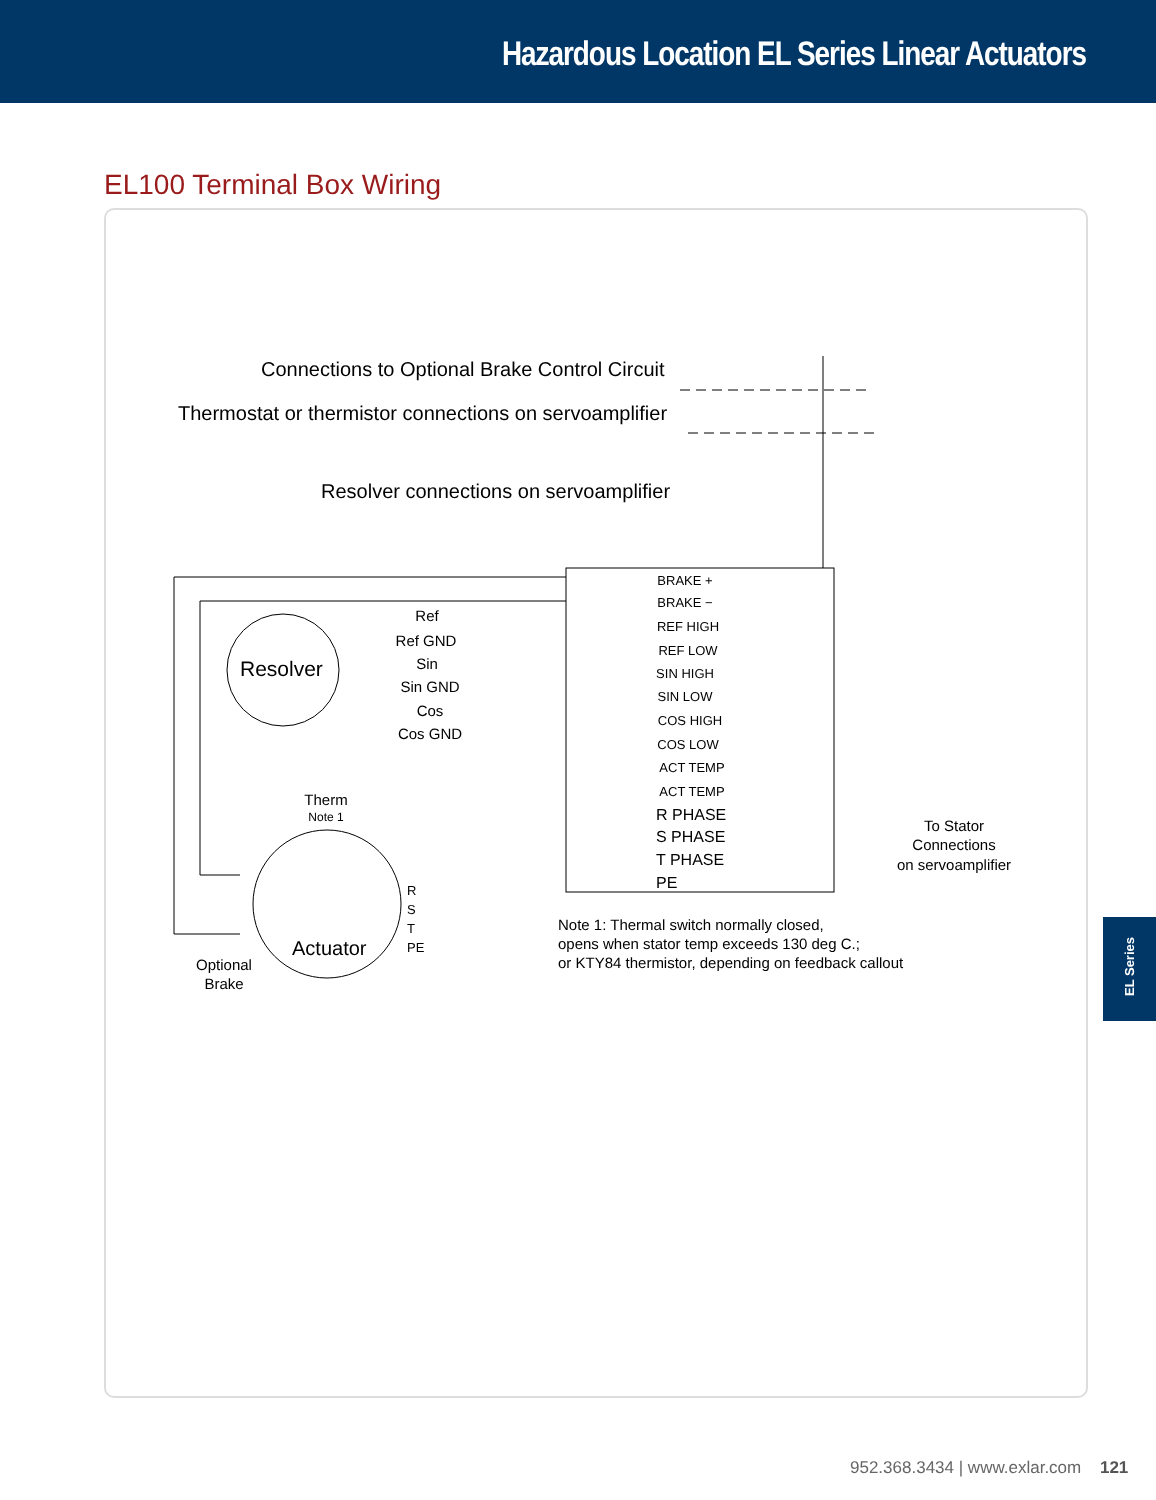Hazardous Location EL Series Linear Actuators
EL100 Terminal Box Wiring
Connections to Optional Brake Control Circuit
Thermostat or thermistor connections on servoamplifier
Resolver connections on servoamplifier
BRAKE +
BRAKE −
REF HIGH
REF LOW
SIN HIGH
SIN LOW
COS HIGH
COS LOW
ACT TEMP
ACT TEMP
R PHASE
S PHASE
T PHASE
PE
Resolver
Actuator
Ref
Ref GND
Sin
Sin GND
Cos
Cos GND
Therm
Note 1
Optional
Brake
To Stator
Connections
on servoamplifier
R
S
T
PE
Note 1: Thermal switch normally closed,
opens when stator temp exceeds 130 deg C.;
or KTY84 thermistor, depending on feedback callout
EL Series
952.368.3434 | www.exlar.com 121